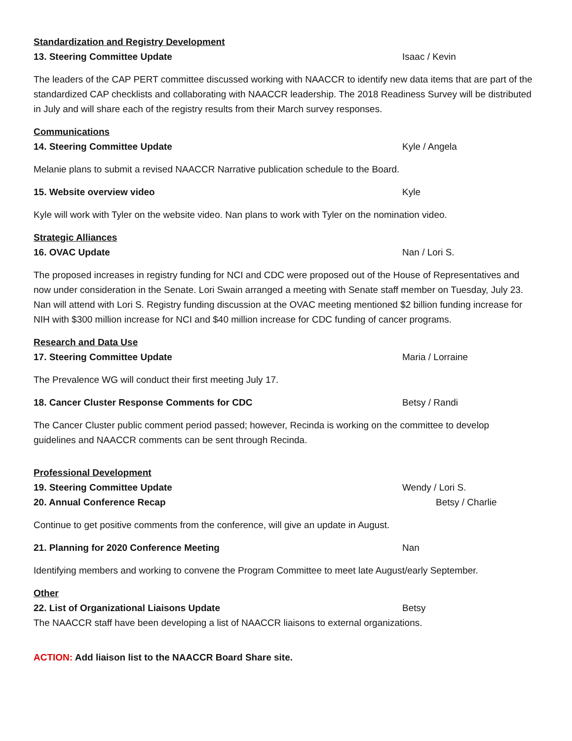Standardization and Registry Development
13. Steering Committee Update Isaac / Kevin
The leaders of the CAP PERT committee discussed working with NAACCR to identify new data items that are part of the standardized CAP checklists and collaborating with NAACCR leadership. The 2018 Readiness Survey will be distributed in July and will share each of the registry results from their March survey responses.
Communications
14. Steering Committee Update Kyle / Angela
Melanie plans to submit a revised NAACCR Narrative publication schedule to the Board.
15. Website overview video Kyle
Kyle will work with Tyler on the website video. Nan plans to work with Tyler on the nomination video.
Strategic Alliances
16. OVAC Update Nan / Lori S.
The proposed increases in registry funding for NCI and CDC were proposed out of the House of Representatives and now under consideration in the Senate. Lori Swain arranged a meeting with Senate staff member on Tuesday, July 23. Nan will attend with Lori S. Registry funding discussion at the OVAC meeting mentioned $2 billion funding increase for NIH with $300 million increase for NCI and $40 million increase for CDC funding of cancer programs.
Research and Data Use
17. Steering Committee Update Maria / Lorraine
The Prevalence WG will conduct their first meeting July 17.
18. Cancer Cluster Response Comments for CDC Betsy / Randi
The Cancer Cluster public comment period passed; however, Recinda is working on the committee to develop guidelines and NAACCR comments can be sent through Recinda.
Professional Development
19. Steering Committee Update Wendy / Lori S.
20. Annual Conference Recap Betsy / Charlie
Continue to get positive comments from the conference, will give an update in August.
21. Planning for 2020 Conference Meeting Nan
Identifying members and working to convene the Program Committee to meet late August/early September.
Other
22. List of Organizational Liaisons Update Betsy
The NAACCR staff have been developing a list of NAACCR liaisons to external organizations.
ACTION: Add liaison list to the NAACCR Board Share site.